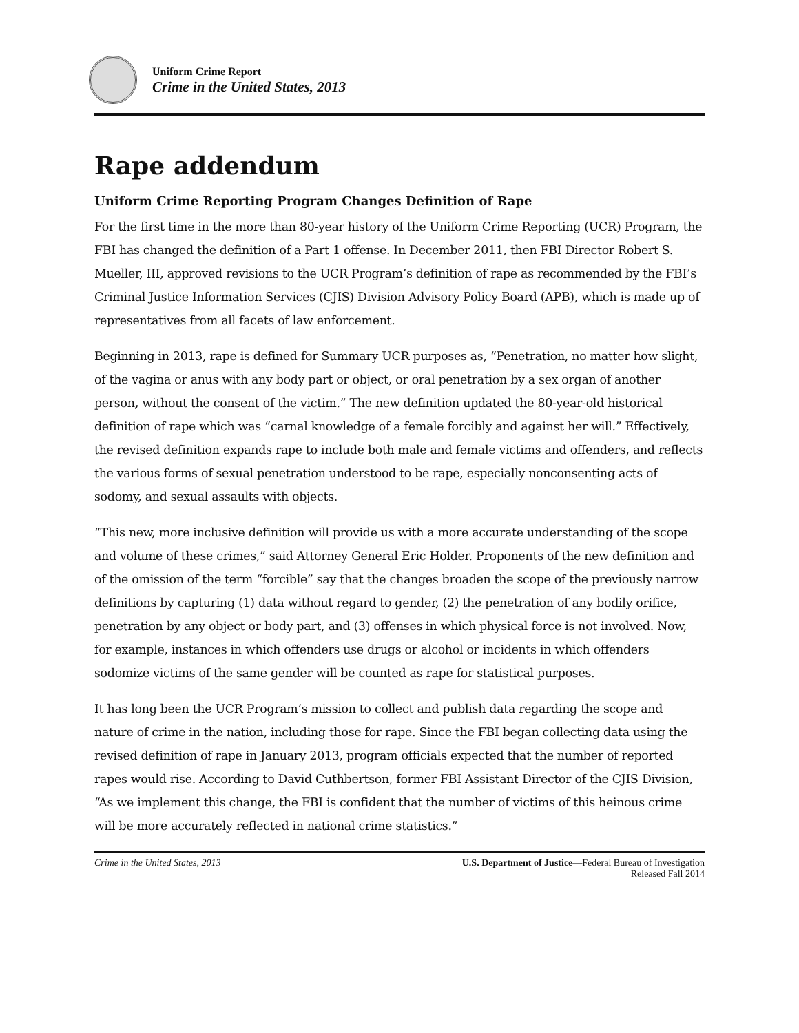Uniform Crime Report
Crime in the United States, 2013
Rape addendum
Uniform Crime Reporting Program Changes Definition of Rape
For the first time in the more than 80-year history of the Uniform Crime Reporting (UCR) Program, the FBI has changed the definition of a Part 1 offense. In December 2011, then FBI Director Robert S. Mueller, III, approved revisions to the UCR Program’s definition of rape as recommended by the FBI’s Criminal Justice Information Services (CJIS) Division Advisory Policy Board (APB), which is made up of representatives from all facets of law enforcement.
Beginning in 2013, rape is defined for Summary UCR purposes as, “Penetration, no matter how slight, of the vagina or anus with any body part or object, or oral penetration by a sex organ of another person, without the consent of the victim.” The new definition updated the 80-year-old historical definition of rape which was “carnal knowledge of a female forcibly and against her will.” Effectively, the revised definition expands rape to include both male and female victims and offenders, and reflects the various forms of sexual penetration understood to be rape, especially nonconsenting acts of sodomy, and sexual assaults with objects.
“This new, more inclusive definition will provide us with a more accurate understanding of the scope and volume of these crimes,” said Attorney General Eric Holder. Proponents of the new definition and of the omission of the term “forcible” say that the changes broaden the scope of the previously narrow definitions by capturing (1) data without regard to gender, (2) the penetration of any bodily orifice, penetration by any object or body part, and (3) offenses in which physical force is not involved. Now, for example, instances in which offenders use drugs or alcohol or incidents in which offenders sodomize victims of the same gender will be counted as rape for statistical purposes.
It has long been the UCR Program’s mission to collect and publish data regarding the scope and nature of crime in the nation, including those for rape. Since the FBI began collecting data using the revised definition of rape in January 2013, program officials expected that the number of reported rapes would rise. According to David Cuthbertson, former FBI Assistant Director of the CJIS Division, “As we implement this change, the FBI is confident that the number of victims of this heinous crime will be more accurately reflected in national crime statistics.”
Crime in the United States, 2013
U.S. Department of Justice—Federal Bureau of Investigation
Released Fall 2014